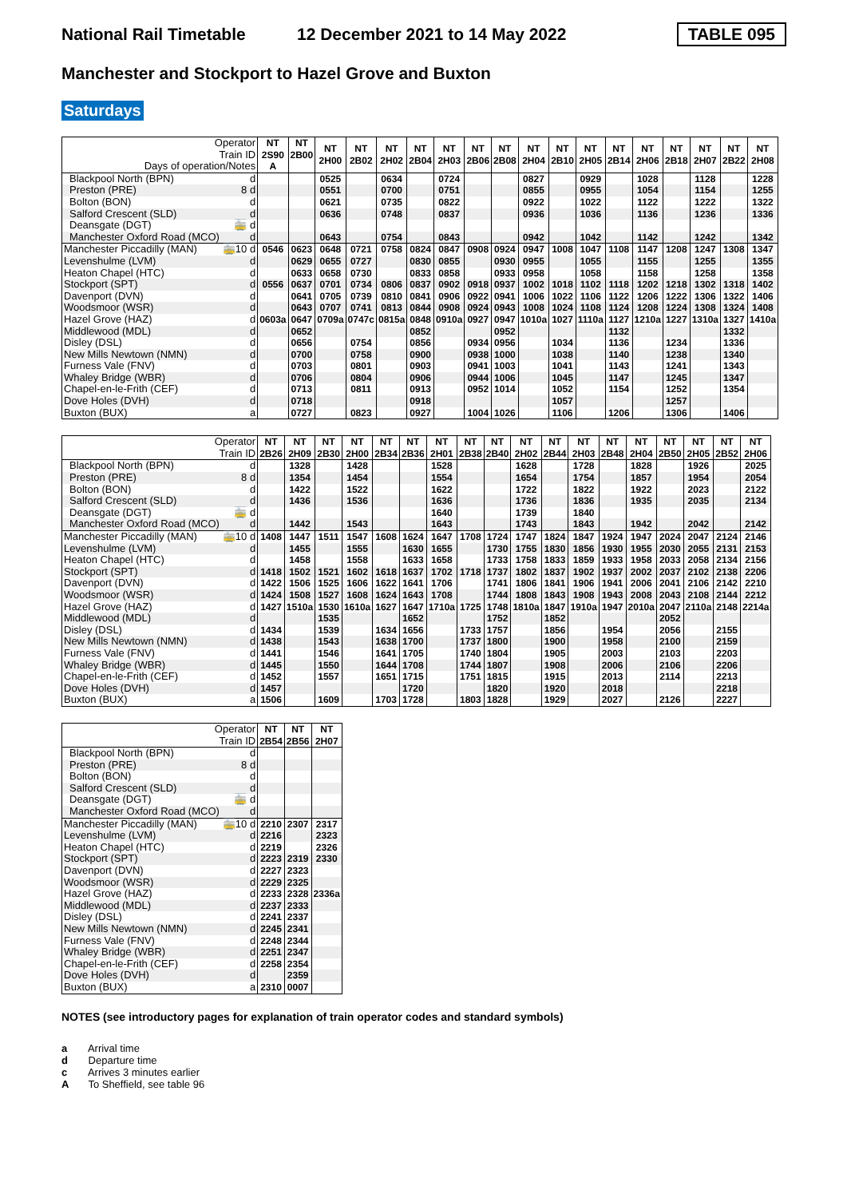National Rail Timetable 12 December 2021 to 14 May 2022 TABLE 095
Manchester and Stockport to Hazel Grove and Buxton
Saturdays
| Operator Train ID Days of operation/Notes | | NT 2S90 A | NT 2B00 | NT 2H00 | NT 2B02 | NT 2H02 | NT 2B04 | NT 2H03 | NT 2B06 | NT 2B08 | NT 2H04 | NT 2B10 | NT 2H05 | NT 2B14 | NT 2H06 | NT 2B18 | NT 2H07 | NT 2B22 | NT 2H08 |
| Blackpool North (BPN) | d | | | 0525 | | 0634 | | 0724 | | | 0827 | | 0929 | | 1028 | | 1128 | | 1228 |
| Preston (PRE) | 8 d | | | 0551 | | 0700 | | 0751 | | | 0855 | | 0955 | | 1054 | | 1154 | | 1255 |
| Bolton (BON) | d | | | 0621 | | 0735 | | 0822 | | | 0922 | | 1022 | | 1122 | | 1222 | | 1322 |
| Salford Crescent (SLD) | d | | | 0636 | | 0748 | | 0837 | | | 0936 | | 1036 | | 1136 | | 1236 | | 1336 |
| Deansgate (DGT) | 🚋 d | | | | | | | | | | | | | | | | | | |
| Manchester Oxford Road (MCO) | d | | | 0643 | | 0754 | | 0843 | | | 0942 | | 1042 | | 1142 | | 1242 | | 1342 |
| Manchester Piccadilly (MAN) | 🚋10 d | 0546 | 0623 | 0648 | 0721 | 0758 | 0824 | 0847 | 0908 | 0924 | 0947 | 1008 | 1047 | 1108 | 1147 | 1208 | 1247 | 1308 | 1347 |
| Levenshulme (LVM) | d | | 0629 | 0655 | 0727 | | 0830 | 0855 | | 0930 | 0955 | | 1055 | | 1155 | | 1255 | | 1355 |
| Heaton Chapel (HTC) | d | | 0633 | 0658 | 0730 | | 0833 | 0858 | | 0933 | 0958 | | 1058 | | 1158 | | 1258 | | 1358 |
| Stockport (SPT) | d | 0556 | 0637 | 0701 | 0734 | 0806 | 0837 | 0902 | 0918 | 0937 | 1002 | 1018 | 1102 | 1118 | 1202 | 1218 | 1302 | 1318 | 1402 |
| Davenport (DVN) | d | | 0641 | 0705 | 0739 | 0810 | 0841 | 0906 | 0922 | 0941 | 1006 | 1022 | 1106 | 1122 | 1206 | 1222 | 1306 | 1322 | 1406 |
| Woodsmoor (WSR) | d | | 0643 | 0707 | 0741 | 0813 | 0844 | 0908 | 0924 | 0943 | 1008 | 1024 | 1108 | 1124 | 1208 | 1224 | 1308 | 1324 | 1408 |
| Hazel Grove (HAZ) | d | 0603a | 0647 | 0709a | 0747c | 0815a | 0848 | 0910a | 0927 | 0947 | 1010a | 1027 | 1110a | 1127 | 1210a | 1227 | 1310a | 1327 | 1410a |
| Middlewood (MDL) | d | | 0652 | | | | 0852 | | | 0952 | | | | 1132 | | | | 1332 | |
| Disley (DSL) | d | | 0656 | | 0754 | | 0856 | | 0934 | 0956 | | 1034 | | 1136 | | 1234 | | 1336 | |
| New Mills Newtown (NMN) | d | | 0700 | | 0758 | | 0900 | | 0938 | 1000 | | 1038 | | 1140 | | 1238 | | 1340 | |
| Furness Vale (FNV) | d | | 0703 | | 0801 | | 0903 | | 0941 | 1003 | | 1041 | | 1143 | | 1241 | | 1343 | |
| Whaley Bridge (WBR) | d | | 0706 | | 0804 | | 0906 | | 0944 | 1006 | | 1045 | | 1147 | | 1245 | | 1347 | |
| Chapel-en-le-Frith (CEF) | d | | 0713 | | 0811 | | 0913 | | 0952 | 1014 | | 1052 | | 1154 | | 1252 | | 1354 | |
| Dove Holes (DVH) | d | | 0718 | | | | 0918 | | | | | 1057 | | | | 1257 | | | |
| Buxton (BUX) | a | | 0727 | | 0823 | | 0927 | | 1004 | 1026 | | 1106 | | 1206 | | 1306 | | 1406 | |
| Operator Train ID | | NT 2B26 | NT 2H09 | NT 2B30 | NT 2H00 | NT 2B34 | NT 2B36 | NT 2H01 | NT 2B38 | NT 2B40 | NT 2H02 | NT 2B44 | NT 2H03 | NT 2B48 | NT 2H04 | NT 2B50 | NT 2H05 | NT 2B52 | NT 2H06 |
| Blackpool North (BPN) | d | | 1328 | | 1428 | | | 1528 | | | 1628 | | 1728 | | 1828 | | 1926 | | 2025 |
| Preston (PRE) | 8 d | | 1354 | | 1454 | | | 1554 | | | 1654 | | 1754 | | 1857 | | 1954 | | 2054 |
| Bolton (BON) | d | | 1422 | | 1522 | | | 1622 | | | 1722 | | 1822 | | 1922 | | 2023 | | 2122 |
| Salford Crescent (SLD) | d | | 1436 | | 1536 | | | 1636 | | | 1736 | | 1836 | | 1935 | | 2035 | | 2134 |
| Deansgate (DGT) | 🚋 d | | | | | | | 1640 | | | 1739 | | 1840 | | | | | | |
| Manchester Oxford Road (MCO) | d | | 1442 | | 1543 | | | 1643 | | | 1743 | | 1843 | | 1942 | | 2042 | | 2142 |
| Manchester Piccadilly (MAN) | 🚋10 d | 1408 | 1447 | 1511 | 1547 | 1608 | 1624 | 1647 | 1708 | 1724 | 1747 | 1824 | 1847 | 1924 | 1947 | 2024 | 2047 | 2124 | 2146 |
| Levenshulme (LVM) | d | | 1455 | | 1555 | | 1630 | 1655 | | 1730 | 1755 | 1830 | 1856 | 1930 | 1955 | 2030 | 2055 | 2131 | 2153 |
| Heaton Chapel (HTC) | d | | 1458 | | 1558 | | 1633 | 1658 | | 1733 | 1758 | 1833 | 1859 | 1933 | 1958 | 2033 | 2058 | 2134 | 2156 |
| Stockport (SPT) | d | 1418 | 1502 | 1521 | 1602 | 1618 | 1637 | 1702 | 1718 | 1737 | 1802 | 1837 | 1902 | 1937 | 2002 | 2037 | 2102 | 2138 | 2206 |
| Davenport (DVN) | d | 1422 | 1506 | 1525 | 1606 | 1622 | 1641 | 1706 | | 1741 | 1806 | 1841 | 1906 | 1941 | 2006 | 2041 | 2106 | 2142 | 2210 |
| Woodsmoor (WSR) | d | 1424 | 1508 | 1527 | 1608 | 1624 | 1643 | 1708 | | 1744 | 1808 | 1843 | 1908 | 1943 | 2008 | 2043 | 2108 | 2144 | 2212 |
| Hazel Grove (HAZ) | d | 1427 | 1510a | 1530 | 1610a | 1627 | 1647 | 1710a | 1725 | 1748 | 1810a | 1847 | 1910a | 1947 | 2010a | 2047 | 2110a | 2148 | 2214a |
| Middlewood (MDL) | d | | | 1535 | | | 1652 | | | 1752 | | 1852 | | | | 2052 | | | |
| Disley (DSL) | d | 1434 | | 1539 | | 1634 | 1656 | | 1733 | 1757 | | 1856 | | 1954 | | 2056 | | 2155 | |
| New Mills Newtown (NMN) | d | 1438 | | 1543 | | 1638 | 1700 | | 1737 | 1800 | | 1900 | | 1958 | | 2100 | | 2159 | |
| Furness Vale (FNV) | d | 1441 | | 1546 | | 1641 | 1705 | | 1740 | 1804 | | 1905 | | 2003 | | 2103 | | 2203 | |
| Whaley Bridge (WBR) | d | 1445 | | 1550 | | 1644 | 1708 | | 1744 | 1807 | | 1908 | | 2006 | | 2106 | | 2206 | |
| Chapel-en-le-Frith (CEF) | d | 1452 | | 1557 | | 1651 | 1715 | | 1751 | 1815 | | 1915 | | 2013 | | 2114 | | 2213 | |
| Dove Holes (DVH) | d | 1457 | | | | | 1720 | | | 1820 | | 1920 | | 2018 | | | | 2218 | |
| Buxton (BUX) | a | 1506 | | 1609 | | 1703 | 1728 | | 1803 | 1828 | | 1929 | | 2027 | | 2126 | | 2227 | |
| Operator Train ID | | NT 2B54 | NT 2B56 | NT 2H07 |
| Blackpool North (BPN) | d | | | |
| Preston (PRE) | 8 d | | | |
| Bolton (BON) | d | | | |
| Salford Crescent (SLD) | d | | | |
| Deansgate (DGT) | 🚋 d | | | |
| Manchester Oxford Road (MCO) | d | | | |
| Manchester Piccadilly (MAN) | 🚋10 d | 2210 | 2307 | 2317 |
| Levenshulme (LVM) | d | 2216 | | 2323 |
| Heaton Chapel (HTC) | d | 2219 | | 2326 |
| Stockport (SPT) | d | 2223 | 2319 | 2330 |
| Davenport (DVN) | d | 2227 | 2323 | |
| Woodsmoor (WSR) | d | 2229 | 2325 | |
| Hazel Grove (HAZ) | d | 2233 | 2328 | 2336a |
| Middlewood (MDL) | d | 2237 | 2333 | |
| Disley (DSL) | d | 2241 | 2337 | |
| New Mills Newtown (NMN) | d | 2245 | 2341 | |
| Furness Vale (FNV) | d | 2248 | 2344 | |
| Whaley Bridge (WBR) | d | 2251 | 2347 | |
| Chapel-en-le-Frith (CEF) | d | 2258 | 2354 | |
| Dove Holes (DVH) | d | | 2359 | |
| Buxton (BUX) | a | 2310 | 0007 | |
NOTES (see introductory pages for explanation of train operator codes and standard symbols)
a Arrival time
d Departure time
c Arrives 3 minutes earlier
A To Sheffield, see table 96